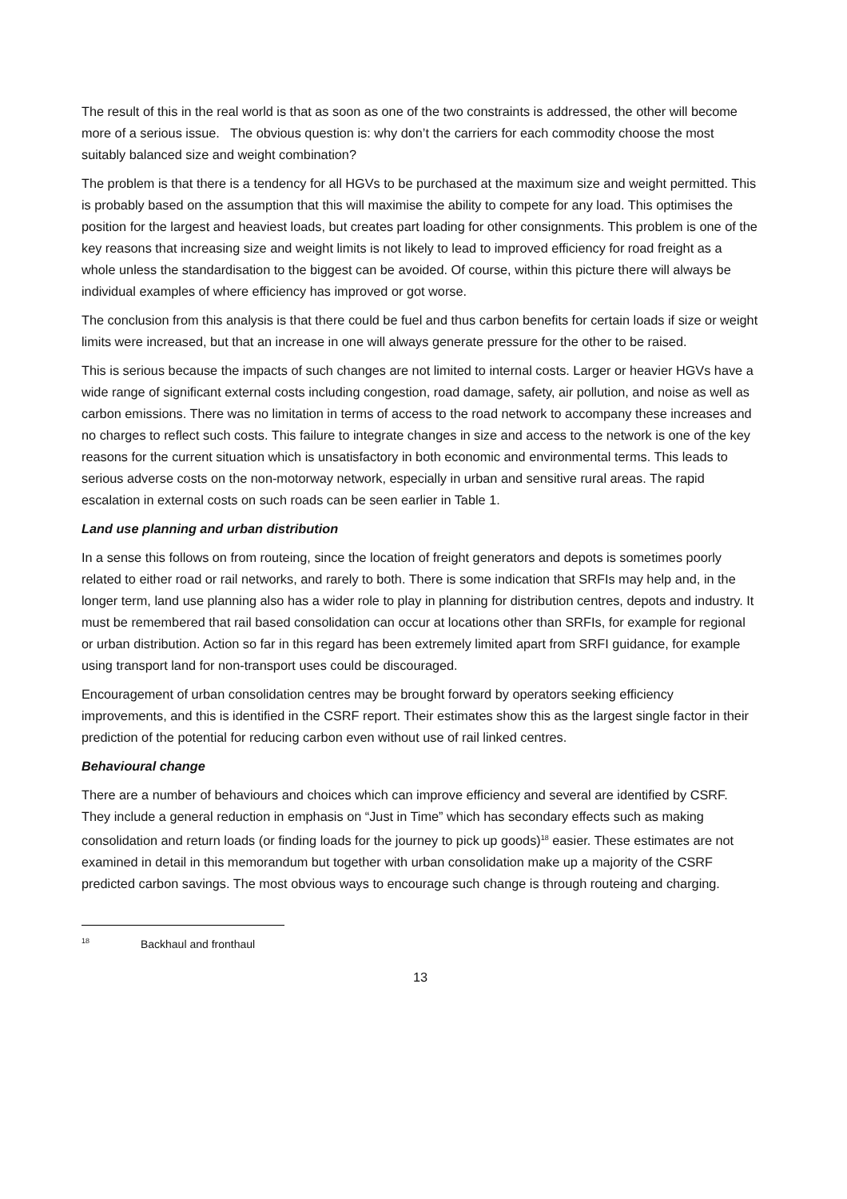The result of this in the real world is that as soon as one of the two constraints is addressed, the other will become more of a serious issue. The obvious question is: why don’t the carriers for each commodity choose the most suitably balanced size and weight combination?
The problem is that there is a tendency for all HGVs to be purchased at the maximum size and weight permitted. This is probably based on the assumption that this will maximise the ability to compete for any load. This optimises the position for the largest and heaviest loads, but creates part loading for other consignments. This problem is one of the key reasons that increasing size and weight limits is not likely to lead to improved efficiency for road freight as a whole unless the standardisation to the biggest can be avoided. Of course, within this picture there will always be individual examples of where efficiency has improved or got worse.
The conclusion from this analysis is that there could be fuel and thus carbon benefits for certain loads if size or weight limits were increased, but that an increase in one will always generate pressure for the other to be raised.
This is serious because the impacts of such changes are not limited to internal costs. Larger or heavier HGVs have a wide range of significant external costs including congestion, road damage, safety, air pollution, and noise as well as carbon emissions. There was no limitation in terms of access to the road network to accompany these increases and no charges to reflect such costs. This failure to integrate changes in size and access to the network is one of the key reasons for the current situation which is unsatisfactory in both economic and environmental terms. This leads to serious adverse costs on the non-motorway network, especially in urban and sensitive rural areas. The rapid escalation in external costs on such roads can be seen earlier in Table 1.
Land use planning and urban distribution
In a sense this follows on from routeing, since the location of freight generators and depots is sometimes poorly related to either road or rail networks, and rarely to both. There is some indication that SRFIs may help and, in the longer term, land use planning also has a wider role to play in planning for distribution centres, depots and industry. It must be remembered that rail based consolidation can occur at locations other than SRFIs, for example for regional or urban distribution. Action so far in this regard has been extremely limited apart from SRFI guidance, for example using transport land for non-transport uses could be discouraged.
Encouragement of urban consolidation centres may be brought forward by operators seeking efficiency improvements, and this is identified in the CSRF report. Their estimates show this as the largest single factor in their prediction of the potential for reducing carbon even without use of rail linked centres.
Behavioural change
There are a number of behaviours and choices which can improve efficiency and several are identified by CSRF. They include a general reduction in emphasis on “Just in Time” which has secondary effects such as making consolidation and return loads (or finding loads for the journey to pick up goods)<sup>18</sup> easier. These estimates are not examined in detail in this memorandum but together with urban consolidation make up a majority of the CSRF predicted carbon savings. The most obvious ways to encourage such change is through routeing and charging.
<sup>18</sup> Backhaul and fronthaul
13